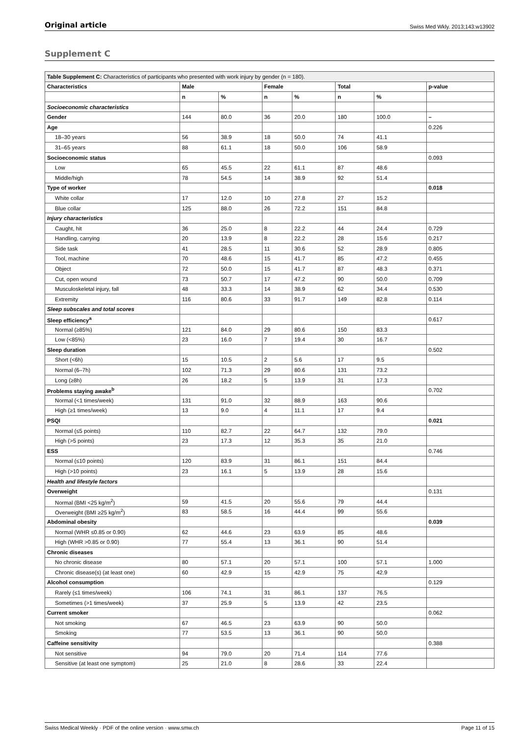Original article Swiss Med Wkly. 2013;143:w13902
Supplement C
| Table Supplement C: Characteristics of participants who presented with work injury by gender (n = 180). | | | | | | | |
| Characteristics | Male | | Female | | Total | | p-value |
| | n | % | n | % | n | % | |
| Socioeconomic characteristics | | | | | | | |
| Gender | 144 | 80.0 | 36 | 20.0 | 180 | 100.0 | – |
| Age | | | | | | | 0.226 |
| 18–30 years | 56 | 38.9 | 18 | 50.0 | 74 | 41.1 | |
| 31–65 years | 88 | 61.1 | 18 | 50.0 | 106 | 58.9 | |
| Socioeconomic status | | | | | | | 0.093 |
| Low | 65 | 45.5 | 22 | 61.1 | 87 | 48.6 | |
| Middle/high | 78 | 54.5 | 14 | 38.9 | 92 | 51.4 | |
| Type of worker | | | | | | | 0.018 |
| White collar | 17 | 12.0 | 10 | 27.8 | 27 | 15.2 | |
| Blue collar | 125 | 88.0 | 26 | 72.2 | 151 | 84.8 | |
| Injury characteristics | | | | | | | |
| Caught, hit | 36 | 25.0 | 8 | 22.2 | 44 | 24.4 | 0.729 |
| Handling, carrying | 20 | 13.9 | 8 | 22.2 | 28 | 15.6 | 0.217 |
| Side task | 41 | 28.5 | 11 | 30.6 | 52 | 28.9 | 0.805 |
| Tool, machine | 70 | 48.6 | 15 | 41.7 | 85 | 47.2 | 0.455 |
| Object | 72 | 50.0 | 15 | 41.7 | 87 | 48.3 | 0.371 |
| Cut, open wound | 73 | 50.7 | 17 | 47.2 | 90 | 50.0 | 0.709 |
| Musculoskeletal injury, fall | 48 | 33.3 | 14 | 38.9 | 62 | 34.4 | 0.530 |
| Extremity | 116 | 80.6 | 33 | 91.7 | 149 | 82.8 | 0.114 |
| Sleep subscales and total scores | | | | | | | |
| Sleep efficiency<sup>a</sup> | | | | | | | 0.617 |
| Normal (≥85%) | 121 | 84.0 | 29 | 80.6 | 150 | 83.3 | |
| Low (<85%) | 23 | 16.0 | 7 | 19.4 | 30 | 16.7 | |
| Sleep duration | | | | | | | 0.502 |
| Short (<6h) | 15 | 10.5 | 2 | 5.6 | 17 | 9.5 | |
| Normal (6–7h) | 102 | 71.3 | 29 | 80.6 | 131 | 73.2 | |
| Long (≥8h) | 26 | 18.2 | 5 | 13.9 | 31 | 17.3 | |
| Problems staying awake<sup>b</sup> | | | | | | | 0.702 |
| Normal (<1 times/week) | 131 | 91.0 | 32 | 88.9 | 163 | 90.6 | |
| High (≥1 times/week) | 13 | 9.0 | 4 | 11.1 | 17 | 9.4 | |
| PSQI | | | | | | | 0.021 |
| Normal (≤5 points) | 110 | 82.7 | 22 | 64.7 | 132 | 79.0 | |
| High (>5 points) | 23 | 17.3 | 12 | 35.3 | 35 | 21.0 | |
| ESS | | | | | | | 0.746 |
| Normal (≤10 points) | 120 | 83.9 | 31 | 86.1 | 151 | 84.4 | |
| High (>10 points) | 23 | 16.1 | 5 | 13.9 | 28 | 15.6 | |
| Health and lifestyle factors | | | | | | | |
| Overweight | | | | | | | 0.131 |
| Normal (BMI <25 kg/m<sup>2</sup>) | 59 | 41.5 | 20 | 55.6 | 79 | 44.4 | |
| Overweight (BMI ≥25 kg/m<sup>2</sup>) | 83 | 58.5 | 16 | 44.4 | 99 | 55.6 | |
| Abdominal obesity | | | | | | | 0.039 |
| Normal (WHR ≤0.85 or 0.90) | 62 | 44.6 | 23 | 63.9 | 85 | 48.6 | |
| High (WHR >0.85 or 0.90) | 77 | 55.4 | 13 | 36.1 | 90 | 51.4 | |
| Chronic diseases | | | | | | | |
| No chronic disease | 80 | 57.1 | 20 | 57.1 | 100 | 57.1 | 1.000 |
| Chronic disease(s) (at least one) | 60 | 42.9 | 15 | 42.9 | 75 | 42.9 | |
| Alcohol consumption | | | | | | | 0.129 |
| Rarely (≤1 times/week) | 106 | 74.1 | 31 | 86.1 | 137 | 76.5 | |
| Sometimes (>1 times/week) | 37 | 25.9 | 5 | 13.9 | 42 | 23.5 | |
| Current smoker | | | | | | | 0.062 |
| Not smoking | 67 | 46.5 | 23 | 63.9 | 90 | 50.0 | |
| Smoking | 77 | 53.5 | 13 | 36.1 | 90 | 50.0 | |
| Caffeine sensitivity | | | | | | | 0.388 |
| Not sensitive | 94 | 79.0 | 20 | 71.4 | 114 | 77.6 | |
| Sensitive (at least one symptom) | 25 | 21.0 | 8 | 28.6 | 33 | 22.4 | |
Swiss Medical Weekly · PDF of the online version · www.smw.ch Page 11 of 15